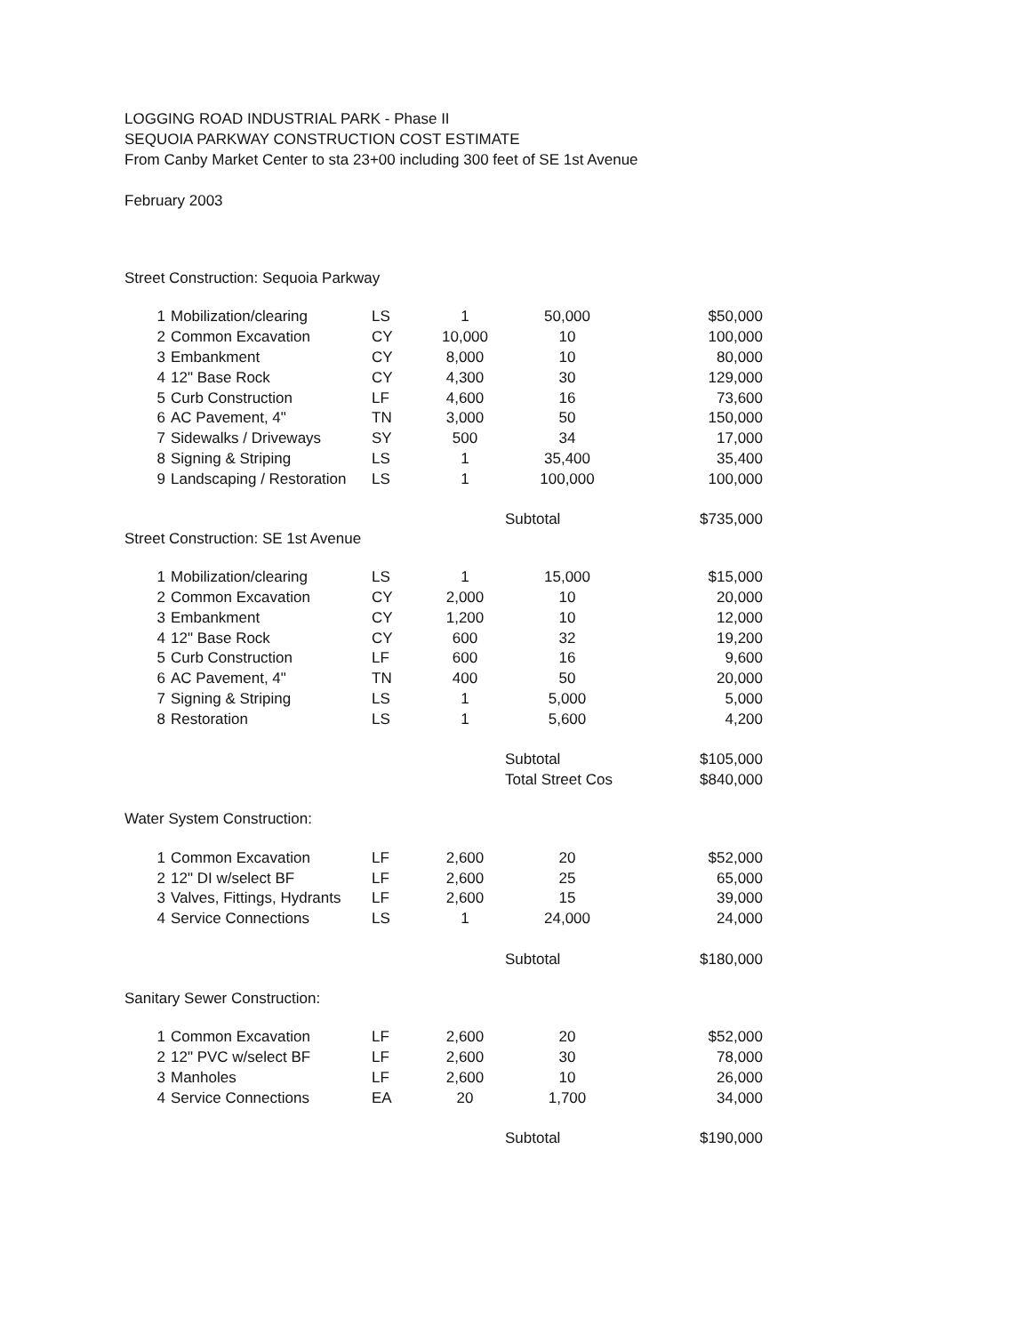LOGGING ROAD INDUSTRIAL PARK - Phase II
SEQUOIA PARKWAY CONSTRUCTION COST ESTIMATE
From Canby Market Center to sta 23+00 including 300 feet of SE 1st Avenue
February 2003
Street Construction: Sequoia Parkway
| 1 | Mobilization/clearing | LS | 1 | 50,000 | $50,000 |
| 2 | Common Excavation | CY | 10,000 | 10 | 100,000 |
| 3 | Embankment | CY | 8,000 | 10 | 80,000 |
| 4 | 12" Base Rock | CY | 4,300 | 30 | 129,000 |
| 5 | Curb Construction | LF | 4,600 | 16 | 73,600 |
| 6 | AC Pavement, 4" | TN | 3,000 | 50 | 150,000 |
| 7 | Sidewalks / Driveways | SY | 500 | 34 | 17,000 |
| 8 | Signing & Striping | LS | 1 | 35,400 | 35,400 |
| 9 | Landscaping / Restoration | LS | 1 | 100,000 | 100,000 |
| | | | | Subtotal | $735,000 |
Street Construction: SE 1st Avenue
| 1 | Mobilization/clearing | LS | 1 | 15,000 | $15,000 |
| 2 | Common Excavation | CY | 2,000 | 10 | 20,000 |
| 3 | Embankment | CY | 1,200 | 10 | 12,000 |
| 4 | 12" Base Rock | CY | 600 | 32 | 19,200 |
| 5 | Curb Construction | LF | 600 | 16 | 9,600 |
| 6 | AC Pavement, 4" | TN | 400 | 50 | 20,000 |
| 7 | Signing & Striping | LS | 1 | 5,000 | 5,000 |
| 8 | Restoration | LS | 1 | 5,600 | 4,200 |
| | | | | Subtotal | $105,000 |
| | | | | Total Street Cos | $840,000 |
Water System Construction:
| 1 | Common Excavation | LF | 2,600 | 20 | $52,000 |
| 2 | 12" DI w/select BF | LF | 2,600 | 25 | 65,000 |
| 3 | Valves, Fittings, Hydrants | LF | 2,600 | 15 | 39,000 |
| 4 | Service Connections | LS | 1 | 24,000 | 24,000 |
| | | | | Subtotal | $180,000 |
Sanitary Sewer Construction:
| 1 | Common Excavation | LF | 2,600 | 20 | $52,000 |
| 2 | 12" PVC w/select BF | LF | 2,600 | 30 | 78,000 |
| 3 | Manholes | LF | 2,600 | 10 | 26,000 |
| 4 | Service Connections | EA | 20 | 1,700 | 34,000 |
| | | | | Subtotal | $190,000 |